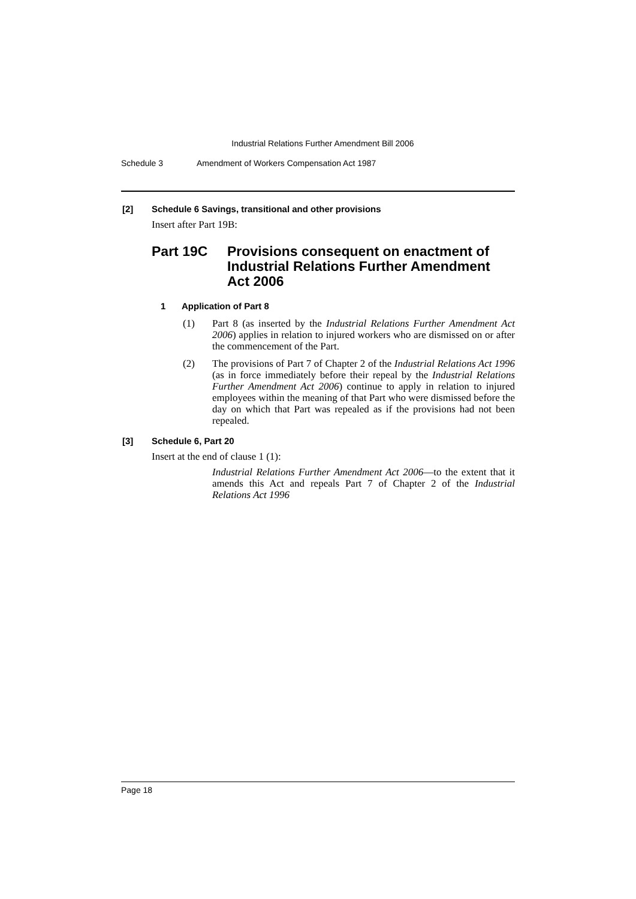Industrial Relations Further Amendment Bill 2006
Schedule 3 Amendment of Workers Compensation Act 1987
[2] Schedule 6 Savings, transitional and other provisions
Insert after Part 19B:
Part 19C Provisions consequent on enactment of Industrial Relations Further Amendment Act 2006
1 Application of Part 8
(1)
Part 8 (as inserted by the Industrial Relations Further Amendment Act 2006) applies in relation to injured workers who are dismissed on or after the commencement of the Part.
(2)
The provisions of Part 7 of Chapter 2 of the Industrial Relations Act 1996 (as in force immediately before their repeal by the Industrial Relations Further Amendment Act 2006) continue to apply in relation to injured employees within the meaning of that Part who were dismissed before the day on which that Part was repealed as if the provisions had not been repealed.
[3] Schedule 6, Part 20
Insert at the end of clause 1 (1):
Industrial Relations Further Amendment Act 2006—to the extent that it amends this Act and repeals Part 7 of Chapter 2 of the Industrial Relations Act 1996
Page 18